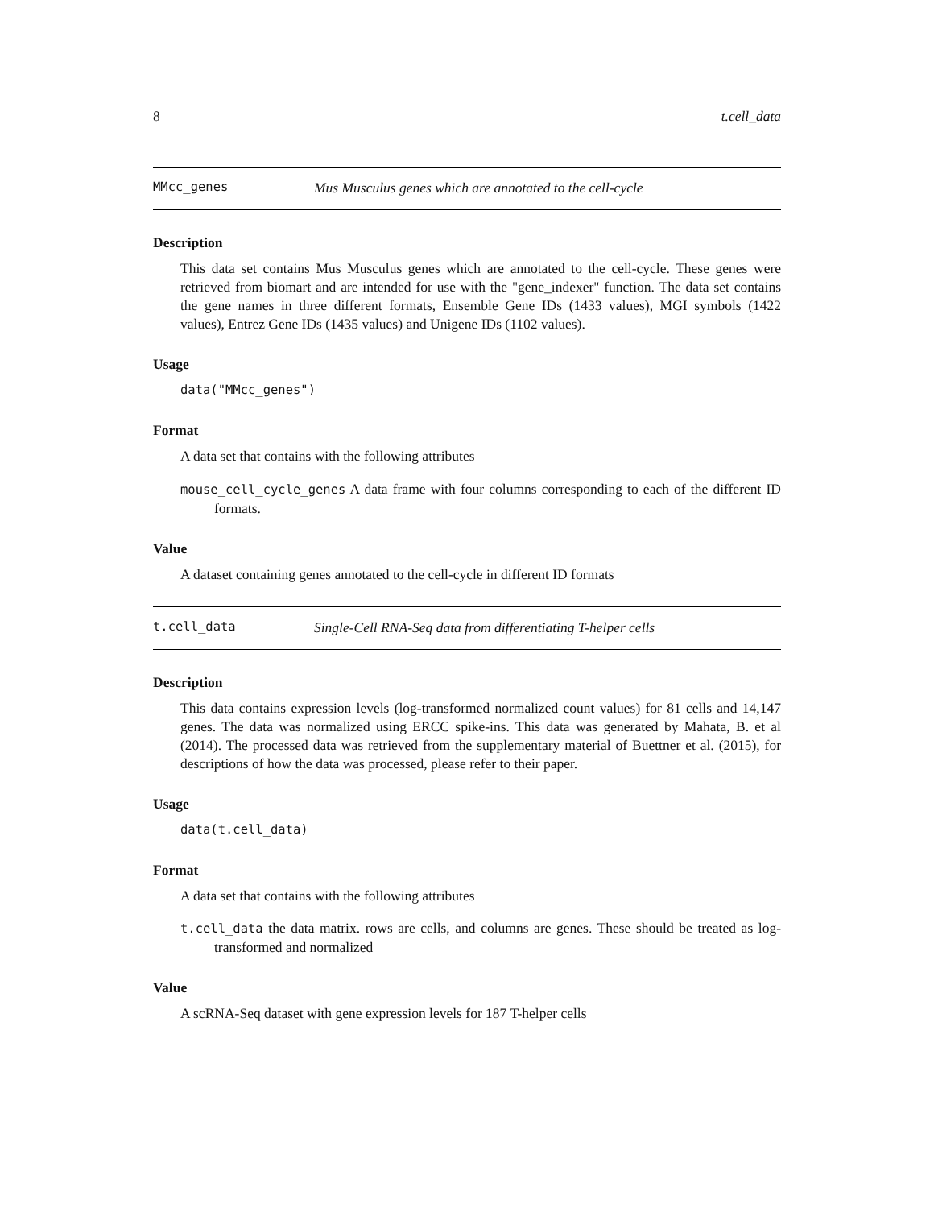8 t.cell_data
MMcc_genes Mus Musculus genes which are annotated to the cell-cycle
Description
This data set contains Mus Musculus genes which are annotated to the cell-cycle. These genes were retrieved from biomart and are intended for use with the "gene_indexer" function. The data set contains the gene names in three different formats, Ensemble Gene IDs (1433 values), MGI symbols (1422 values), Entrez Gene IDs (1435 values) and Unigene IDs (1102 values).
Usage
data("MMcc_genes")
Format
A data set that contains with the following attributes
mouse_cell_cycle_genes A data frame with four columns corresponding to each of the different ID formats.
Value
A dataset containing genes annotated to the cell-cycle in different ID formats
t.cell_data Single-Cell RNA-Seq data from differentiating T-helper cells
Description
This data contains expression levels (log-transformed normalized count values) for 81 cells and 14,147 genes. The data was normalized using ERCC spike-ins. This data was generated by Mahata, B. et al (2014). The processed data was retrieved from the supplementary material of Buettner et al. (2015), for descriptions of how the data was processed, please refer to their paper.
Usage
data(t.cell_data)
Format
A data set that contains with the following attributes
t.cell_data the data matrix. rows are cells, and columns are genes. These should be treated as log-transformed and normalized
Value
A scRNA-Seq dataset with gene expression levels for 187 T-helper cells